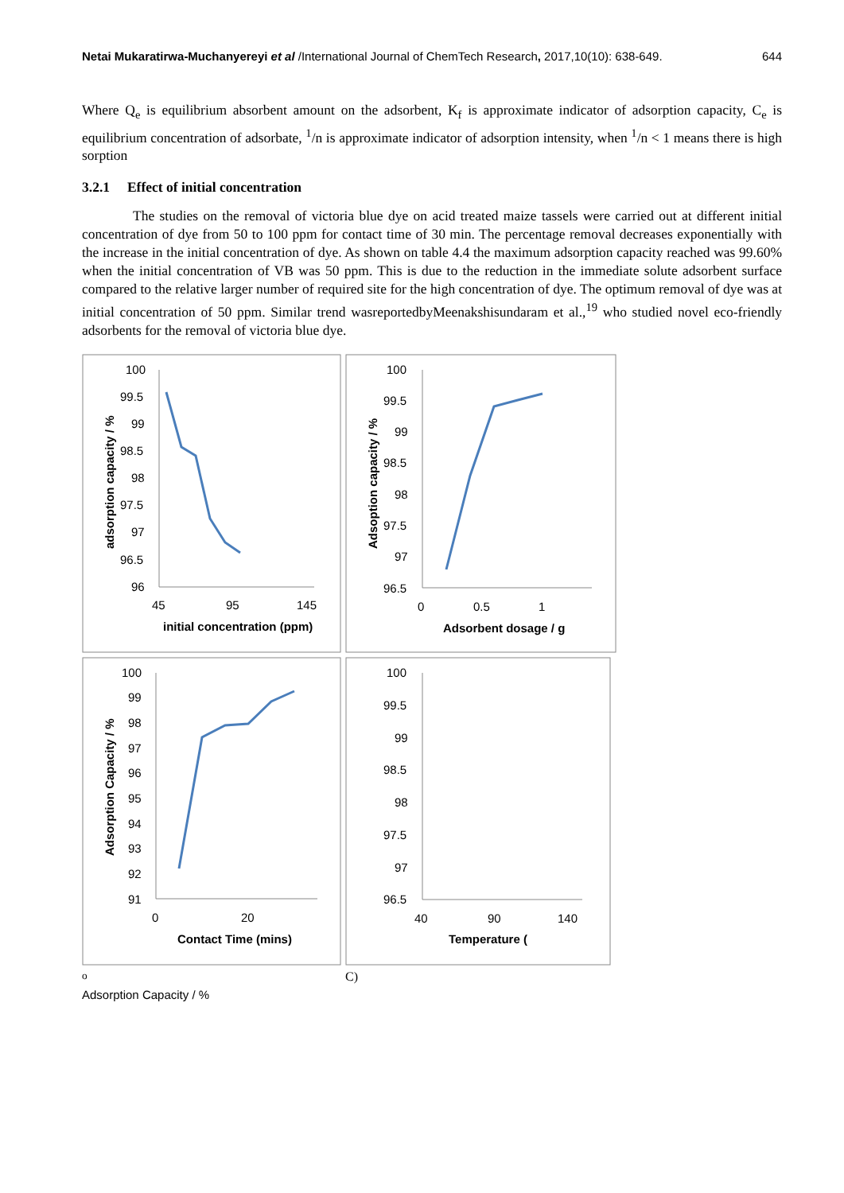Netai Mukaratirwa-Muchanyereyi et al /International Journal of ChemTech Research, 2017,10(10): 638-649. 644
Where Q<sub>e</sub> is equilibrium absorbent amount on the adsorbent, K<sub>f</sub> is approximate indicator of adsorption capacity, C<sub>e</sub> is equilibrium concentration of adsorbate, <sup>1</sup>/n is approximate indicator of adsorption intensity, when <sup>1</sup>/n < 1 means there is high sorption
3.2.1 Effect of initial concentration
The studies on the removal of victoria blue dye on acid treated maize tassels were carried out at different initial concentration of dye from 50 to 100 ppm for contact time of 30 min. The percentage removal decreases exponentially with the increase in the initial concentration of dye. As shown on table 4.4 the maximum adsorption capacity reached was 99.60% when the initial concentration of VB was 50 ppm. This is due to the reduction in the immediate solute adsorbent surface compared to the relative larger number of required site for the high concentration of dye. The optimum removal of dye was at initial concentration of 50 ppm. Similar trend wasreportedbyMeenakshisundaram et al.,<sup>19</sup> who studied novel eco-friendly adsorbents for the removal of victoria blue dye.
100
99.5
99
98.5
98
97.5
97
96.5
96
45
95
145
initial concentration (ppm)
adsorption capacity / %
100
99.5
99
98.5
98
97.5
97
96.5
0
0.5
1
Adsorbent dosage / g
Adsoption capacity / %
100
99
98
97
96
95
94
93
92
91
0
20
Contact Time (mins)
Adsorption Capacity / %
100
99.5
99
98.5
98
97.5
97
96.5
40
90
140
Temperature (oC)
Adsorption Capacity / %